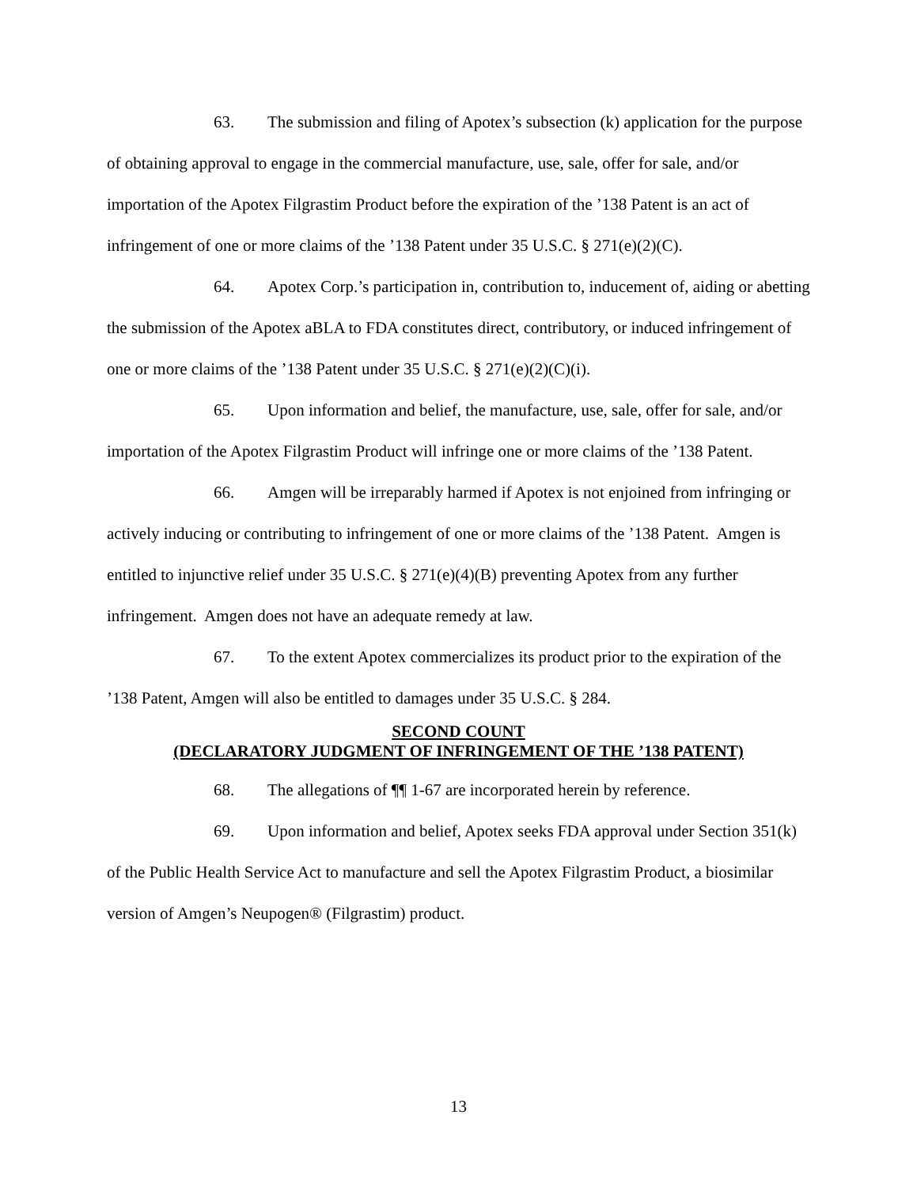63. The submission and filing of Apotex’s subsection (k) application for the purpose of obtaining approval to engage in the commercial manufacture, use, sale, offer for sale, and/or importation of the Apotex Filgrastim Product before the expiration of the ’138 Patent is an act of infringement of one or more claims of the ’138 Patent under 35 U.S.C. § 271(e)(2)(C).
64. Apotex Corp.’s participation in, contribution to, inducement of, aiding or abetting the submission of the Apotex aBLA to FDA constitutes direct, contributory, or induced infringement of one or more claims of the ’138 Patent under 35 U.S.C. § 271(e)(2)(C)(i).
65. Upon information and belief, the manufacture, use, sale, offer for sale, and/or importation of the Apotex Filgrastim Product will infringe one or more claims of the ’138 Patent.
66. Amgen will be irreparably harmed if Apotex is not enjoined from infringing or actively inducing or contributing to infringement of one or more claims of the ’138 Patent. Amgen is entitled to injunctive relief under 35 U.S.C. § 271(e)(4)(B) preventing Apotex from any further infringement. Amgen does not have an adequate remedy at law.
67. To the extent Apotex commercializes its product prior to the expiration of the ’138 Patent, Amgen will also be entitled to damages under 35 U.S.C. § 284.
SECOND COUNT
(DECLARATORY JUDGMENT OF INFRINGEMENT OF THE ’138 PATENT)
68. The allegations of ¶¶ 1-67 are incorporated herein by reference.
69. Upon information and belief, Apotex seeks FDA approval under Section 351(k) of the Public Health Service Act to manufacture and sell the Apotex Filgrastim Product, a biosimilar version of Amgen’s Neupogen® (Filgrastim) product.
13